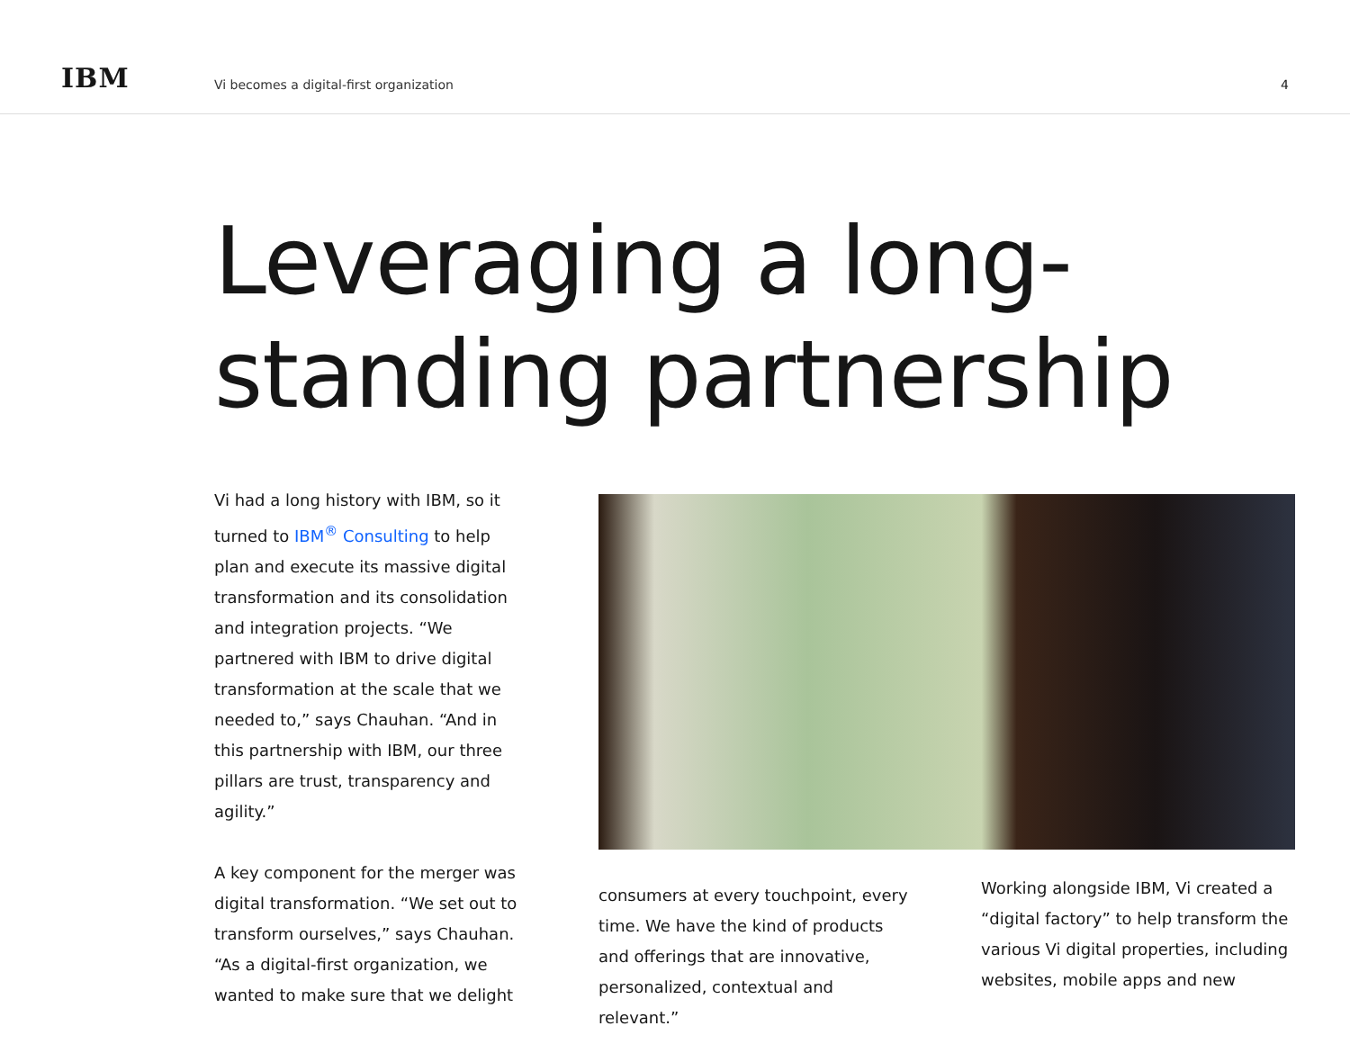IBM
Vi becomes a digital-first organization
4
Leveraging a long-
standing partnership
Vi had a long history with IBM, so it turned to IBM<sup>®</sup> Consulting to help plan and execute its massive digital transformation and its consolidation and integration projects. “We partnered with IBM to drive digital transformation at the scale that we needed to,” says Chauhan. “And in this partnership with IBM, our three pillars are trust, transparency and agility.”
A key component for the merger was digital transformation. “We set out to transform ourselves,” says Chauhan. “As a digital-first organization, we wanted to make sure that we delight
consumers at every touchpoint, every time. We have the kind of products and offerings that are innovative, personalized, contextual and relevant.”
Working alongside IBM, Vi created a “digital factory” to help transform the various Vi digital properties, including websites, mobile apps and new